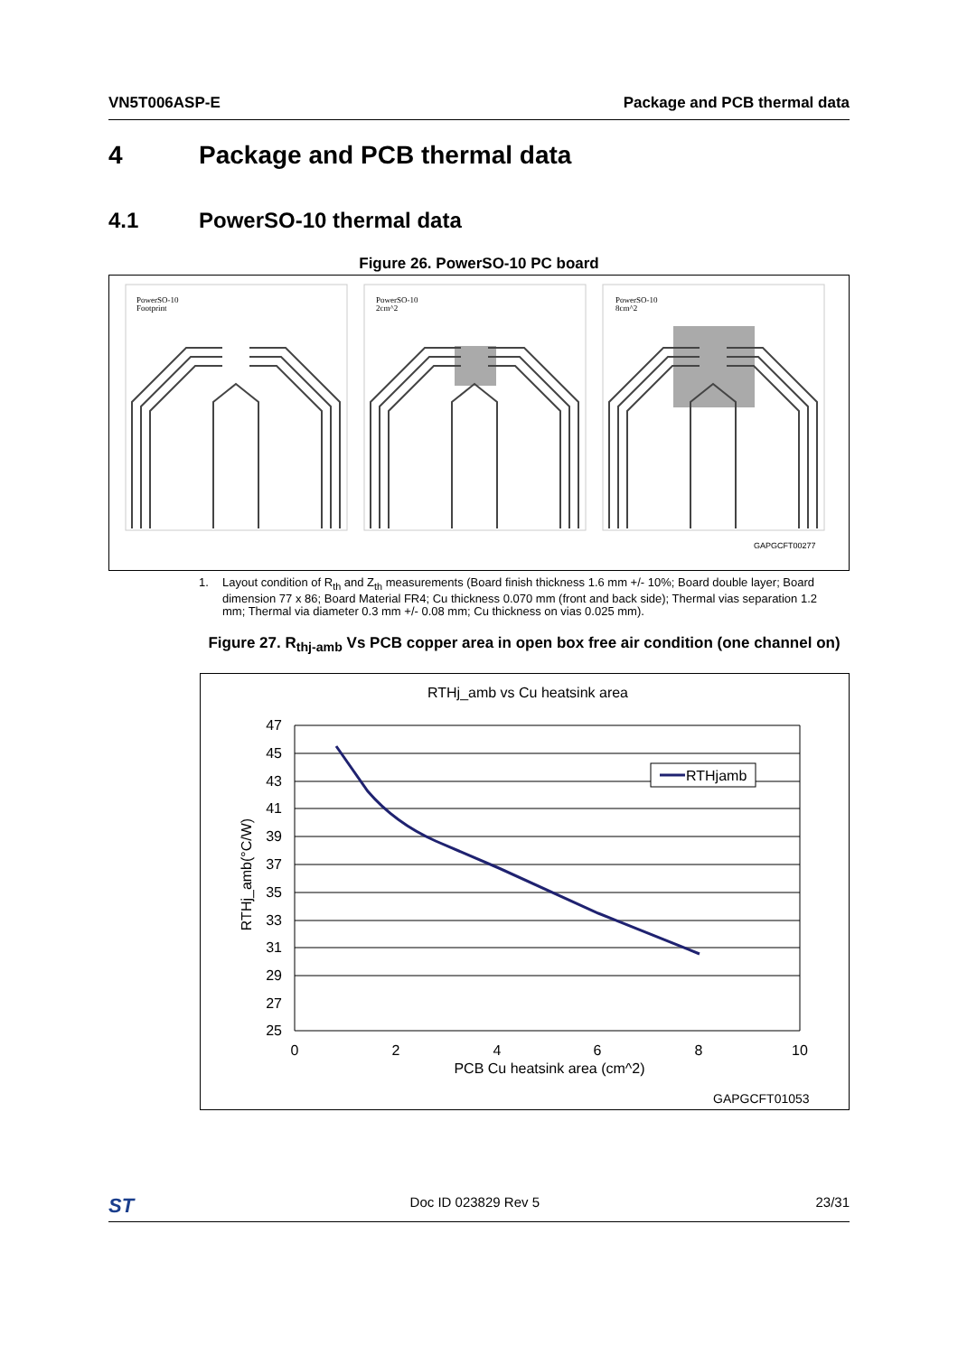VN5T006ASP-E Package and PCB thermal data
4 Package and PCB thermal data
4.1 PowerSO-10 thermal data
Figure 26. PowerSO-10 PC board
PowerSO-10
Footprint
PowerSO-10
2cm^2
PowerSO-10
8cm^2
GAPGCFT00277
1. Layout condition of R<sub>th</sub> and Z<sub>th</sub> measurements (Board finish thickness 1.6 mm +/- 10%; Board double layer; Board dimension 77 x 86; Board Material FR4; Cu thickness 0.070 mm (front and back side); Thermal vias separation 1.2 mm; Thermal via diameter 0.3 mm +/- 0.08 mm; Cu thickness on vias 0.025 mm).
Figure 27. R<sub>thj-amb</sub> Vs PCB copper area in open box free air condition (one channel on)
RTHj_amb vs Cu heatsink area
47
45
43
41
39
37
35
33
31
29
27
25
0
2
4
6
8
10
PCB Cu heatsink area (cm^2)
RTHj_amb(°C/W)
RTHjamb
GAPGCFT01053
ST Doc ID 023829 Rev 5 23/31